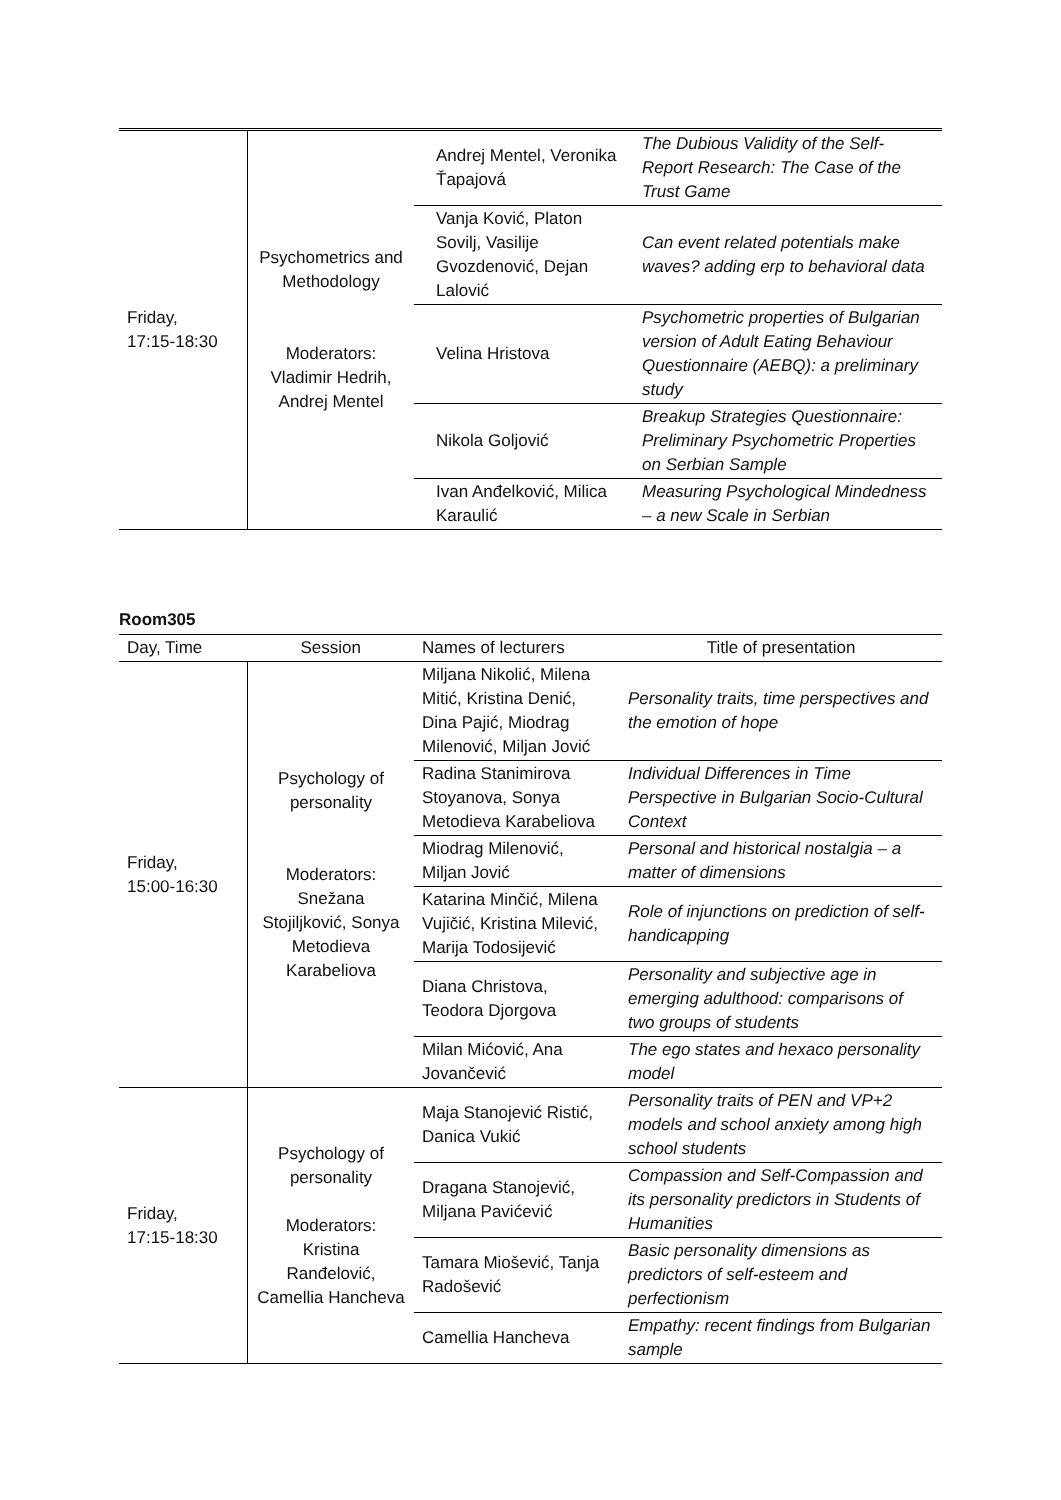| Friday, 17:15-18:30 | Psychometrics and Methodology Moderators: Vladimir Hedrih, Andrej Mentel | Andrej Mentel, Veronika Ťapajová | The Dubious Validity of the Self-Report Research: The Case of the Trust Game |
| | | Vanja Ković, Platon Sovilj, Vasilije Gvozdenović, Dejan Lalović | Can event related potentials make waves? adding erp to behavioral data |
| | | Velina Hristova | Psychometric properties of Bulgarian version of Adult Eating Behaviour Questionnaire (AEBQ): a preliminary study |
| | | Nikola Goljović | Breakup Strategies Questionnaire: Preliminary Psychometric Properties on Serbian Sample |
| | | Ivan Anđelković, Milica Karaulić | Measuring Psychological Mindedness – a new Scale in Serbian |
Room305
| Day, Time | Session | Names of lecturers | Title of presentation |
| Friday, 15:00-16:30 | Psychology of personality Moderators: Snežana Stojiljković, Sonya Metodieva Karabeliova | Miljana Nikolić, Milena Mitić, Kristina Denić, Dina Pajić, Miodrag Milenović, Miljan Jović | Personality traits, time perspectives and the emotion of hope |
| | | Radina Stanimirova Stoyanova, Sonya Metodieva Karabeliova | Individual Differences in Time Perspective in Bulgarian Socio-Cultural Context |
| | | Miodrag Milenović, Miljan Jović | Personal and historical nostalgia – a matter of dimensions |
| | | Katarina Minčić, Milena Vujičić, Kristina Milević, Marija Todosijević | Role of injunctions on prediction of self-handicapping |
| | | Diana Christova, Teodora Djorgova | Personality and subjective age in emerging adulthood: comparisons of two groups of students |
| | | Milan Mićović, Ana Jovančević | The ego states and hexaco personality model |
| Friday, 17:15-18:30 | Psychology of personality Moderators: Kristina Ranđelović, Camellia Hancheva | Maja Stanojević Ristić, Danica Vukić | Personality traits of PEN and VP+2 models and school anxiety among high school students |
| | | Dragana Stanojević, Miljana Pavićević | Compassion and Self-Compassion and its personality predictors in Students of Humanities |
| | | Tamara Miošević, Tanja Radošević | Basic personality dimensions as predictors of self-esteem and perfectionism |
| | | Camellia Hancheva | Empathy: recent findings from Bulgarian sample |